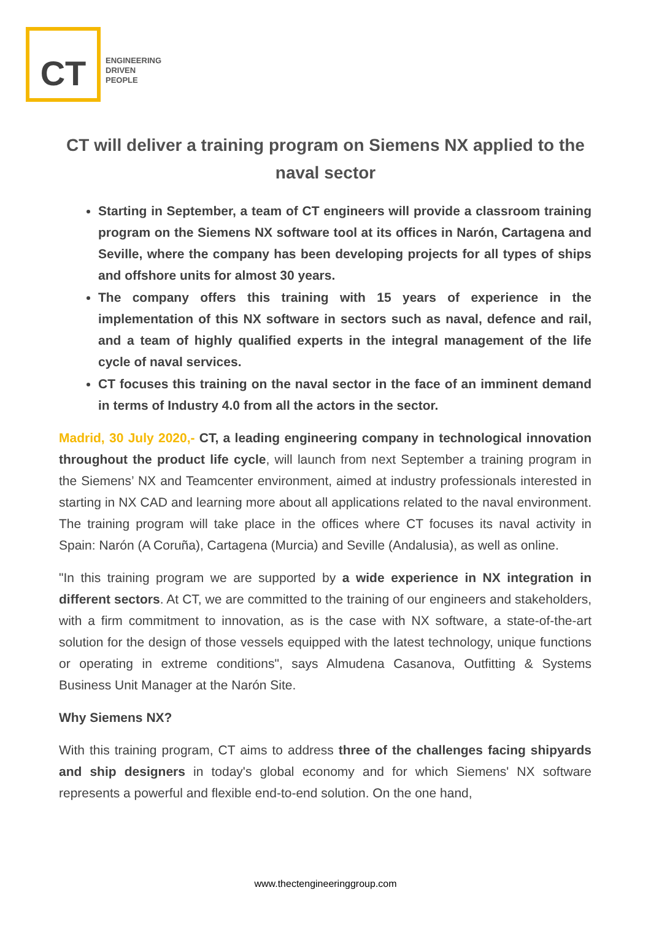CT
ENGINEERING
DRIVEN
PEOPLE
CT will deliver a training program on Siemens NX applied to the naval sector
Starting in September, a team of CT engineers will provide a classroom training program on the Siemens NX software tool at its offices in Narón, Cartagena and Seville, where the company has been developing projects for all types of ships and offshore units for almost 30 years.
The company offers this training with 15 years of experience in the implementation of this NX software in sectors such as naval, defence and rail, and a team of highly qualified experts in the integral management of the life cycle of naval services.
CT focuses this training on the naval sector in the face of an imminent demand in terms of Industry 4.0 from all the actors in the sector.
Madrid, 30 July 2020,- CT, a leading engineering company in technological innovation throughout the product life cycle, will launch from next September a training program in the Siemens’ NX and Teamcenter environment, aimed at industry professionals interested in starting in NX CAD and learning more about all applications related to the naval environment. The training program will take place in the offices where CT focuses its naval activity in Spain: Narón (A Coruña), Cartagena (Murcia) and Seville (Andalusia), as well as online.
"In this training program we are supported by a wide experience in NX integration in different sectors. At CT, we are committed to the training of our engineers and stakeholders, with a firm commitment to innovation, as is the case with NX software, a state-of-the-art solution for the design of those vessels equipped with the latest technology, unique functions or operating in extreme conditions", says Almudena Casanova, Outfitting & Systems Business Unit Manager at the Narón Site.
Why Siemens NX?
With this training program, CT aims to address three of the challenges facing shipyards and ship designers in today's global economy and for which Siemens' NX software represents a powerful and flexible end-to-end solution. On the one hand,
www.thectengineeringgroup.com